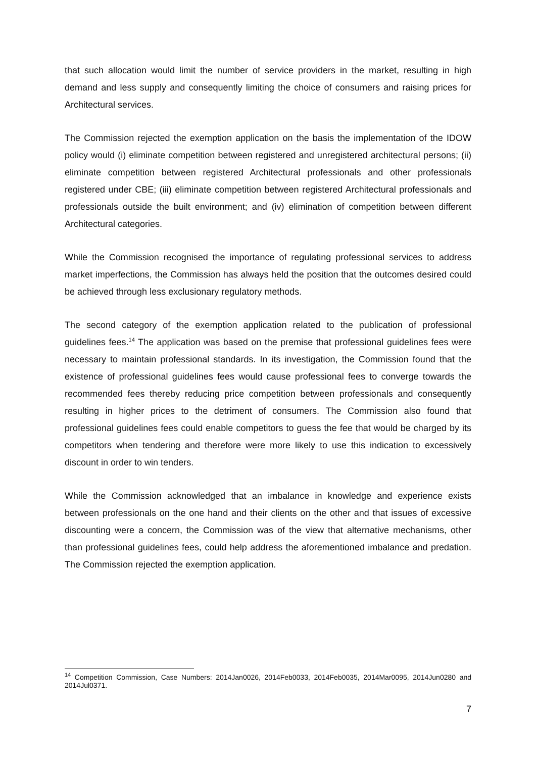that such allocation would limit the number of service providers in the market, resulting in high demand and less supply and consequently limiting the choice of consumers and raising prices for Architectural services.
The Commission rejected the exemption application on the basis the implementation of the IDOW policy would (i) eliminate competition between registered and unregistered architectural persons; (ii) eliminate competition between registered Architectural professionals and other professionals registered under CBE; (iii) eliminate competition between registered Architectural professionals and professionals outside the built environment; and (iv) elimination of competition between different Architectural categories.
While the Commission recognised the importance of regulating professional services to address market imperfections, the Commission has always held the position that the outcomes desired could be achieved through less exclusionary regulatory methods.
The second category of the exemption application related to the publication of professional guidelines fees.<sup>14</sup> The application was based on the premise that professional guidelines fees were necessary to maintain professional standards. In its investigation, the Commission found that the existence of professional guidelines fees would cause professional fees to converge towards the recommended fees thereby reducing price competition between professionals and consequently resulting in higher prices to the detriment of consumers. The Commission also found that professional guidelines fees could enable competitors to guess the fee that would be charged by its competitors when tendering and therefore were more likely to use this indication to excessively discount in order to win tenders.
While the Commission acknowledged that an imbalance in knowledge and experience exists between professionals on the one hand and their clients on the other and that issues of excessive discounting were a concern, the Commission was of the view that alternative mechanisms, other than professional guidelines fees, could help address the aforementioned imbalance and predation. The Commission rejected the exemption application.
<sup>14</sup> Competition Commission, Case Numbers: 2014Jan0026, 2014Feb0033, 2014Feb0035, 2014Mar0095, 2014Jun0280 and 2014Jul0371.
7